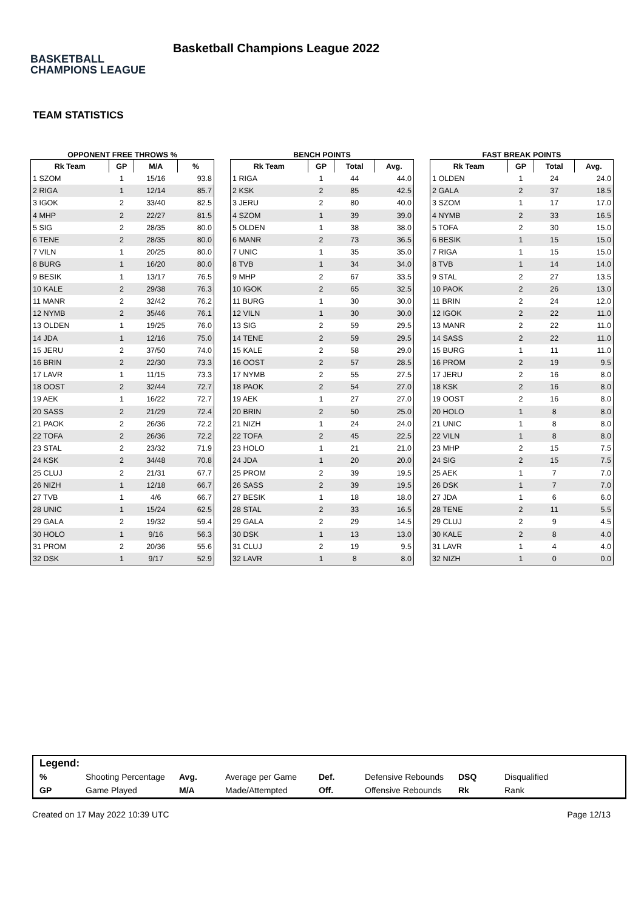BASKETBALL CHAMPIONS LEAGUE
Basketball Champions League 2022
TEAM STATISTICS
OPPONENT FREE THROWS %
| Rk Team | GP | M/A | % |
| --- | --- | --- | --- |
| 1 SZOM | 1 | 15/16 | 93.8 |
| 2 RIGA | 1 | 12/14 | 85.7 |
| 3 IGOK | 2 | 33/40 | 82.5 |
| 4 MHP | 2 | 22/27 | 81.5 |
| 5 SIG | 2 | 28/35 | 80.0 |
| 6 TENE | 2 | 28/35 | 80.0 |
| 7 VILN | 1 | 20/25 | 80.0 |
| 8 BURG | 1 | 16/20 | 80.0 |
| 9 BESIK | 1 | 13/17 | 76.5 |
| 10 KALE | 2 | 29/38 | 76.3 |
| 11 MANR | 2 | 32/42 | 76.2 |
| 12 NYMB | 2 | 35/46 | 76.1 |
| 13 OLDEN | 1 | 19/25 | 76.0 |
| 14 JDA | 1 | 12/16 | 75.0 |
| 15 JERU | 2 | 37/50 | 74.0 |
| 16 BRIN | 2 | 22/30 | 73.3 |
| 17 LAVR | 1 | 11/15 | 73.3 |
| 18 OOST | 2 | 32/44 | 72.7 |
| 19 AEK | 1 | 16/22 | 72.7 |
| 20 SASS | 2 | 21/29 | 72.4 |
| 21 PAOK | 2 | 26/36 | 72.2 |
| 22 TOFA | 2 | 26/36 | 72.2 |
| 23 STAL | 2 | 23/32 | 71.9 |
| 24 KSK | 2 | 34/48 | 70.8 |
| 25 CLUJ | 2 | 21/31 | 67.7 |
| 26 NIZH | 1 | 12/18 | 66.7 |
| 27 TVB | 1 | 4/6 | 66.7 |
| 28 UNIC | 1 | 15/24 | 62.5 |
| 29 GALA | 2 | 19/32 | 59.4 |
| 30 HOLO | 1 | 9/16 | 56.3 |
| 31 PROM | 2 | 20/36 | 55.6 |
| 32 DSK | 1 | 9/17 | 52.9 |
BENCH POINTS
| Rk Team | GP | Total | Avg. |
| --- | --- | --- | --- |
| 1 RIGA | 1 | 44 | 44.0 |
| 2 KSK | 2 | 85 | 42.5 |
| 3 JERU | 2 | 80 | 40.0 |
| 4 SZOM | 1 | 39 | 39.0 |
| 5 OLDEN | 1 | 38 | 38.0 |
| 6 MANR | 2 | 73 | 36.5 |
| 7 UNIC | 1 | 35 | 35.0 |
| 8 TVB | 1 | 34 | 34.0 |
| 9 MHP | 2 | 67 | 33.5 |
| 10 IGOK | 2 | 65 | 32.5 |
| 11 BURG | 1 | 30 | 30.0 |
| 12 VILN | 1 | 30 | 30.0 |
| 13 SIG | 2 | 59 | 29.5 |
| 14 TENE | 2 | 59 | 29.5 |
| 15 KALE | 2 | 58 | 29.0 |
| 16 OOST | 2 | 57 | 28.5 |
| 17 NYMB | 2 | 55 | 27.5 |
| 18 PAOK | 2 | 54 | 27.0 |
| 19 AEK | 1 | 27 | 27.0 |
| 20 BRIN | 2 | 50 | 25.0 |
| 21 NIZH | 1 | 24 | 24.0 |
| 22 TOFA | 2 | 45 | 22.5 |
| 23 HOLO | 1 | 21 | 21.0 |
| 24 JDA | 1 | 20 | 20.0 |
| 25 PROM | 2 | 39 | 19.5 |
| 26 SASS | 2 | 39 | 19.5 |
| 27 BESIK | 1 | 18 | 18.0 |
| 28 STAL | 2 | 33 | 16.5 |
| 29 GALA | 2 | 29 | 14.5 |
| 30 DSK | 1 | 13 | 13.0 |
| 31 CLUJ | 2 | 19 | 9.5 |
| 32 LAVR | 1 | 8 | 8.0 |
FAST BREAK POINTS
| Rk Team | GP | Total | Avg. |
| --- | --- | --- | --- |
| 1 OLDEN | 1 | 24 | 24.0 |
| 2 GALA | 2 | 37 | 18.5 |
| 3 SZOM | 1 | 17 | 17.0 |
| 4 NYMB | 2 | 33 | 16.5 |
| 5 TOFA | 2 | 30 | 15.0 |
| 6 BESIK | 1 | 15 | 15.0 |
| 7 RIGA | 1 | 15 | 15.0 |
| 8 TVB | 1 | 14 | 14.0 |
| 9 STAL | 2 | 27 | 13.5 |
| 10 PAOK | 2 | 26 | 13.0 |
| 11 BRIN | 2 | 24 | 12.0 |
| 12 IGOK | 2 | 22 | 11.0 |
| 13 MANR | 2 | 22 | 11.0 |
| 14 SASS | 2 | 22 | 11.0 |
| 15 BURG | 1 | 11 | 11.0 |
| 16 PROM | 2 | 19 | 9.5 |
| 17 JERU | 2 | 16 | 8.0 |
| 18 KSK | 2 | 16 | 8.0 |
| 19 OOST | 2 | 16 | 8.0 |
| 20 HOLO | 1 | 8 | 8.0 |
| 21 UNIC | 1 | 8 | 8.0 |
| 22 VILN | 1 | 8 | 8.0 |
| 23 MHP | 2 | 15 | 7.5 |
| 24 SIG | 2 | 15 | 7.5 |
| 25 AEK | 1 | 7 | 7.0 |
| 26 DSK | 1 | 7 | 7.0 |
| 27 JDA | 1 | 6 | 6.0 |
| 28 TENE | 2 | 11 | 5.5 |
| 29 CLUJ | 2 | 9 | 4.5 |
| 30 KALE | 2 | 8 | 4.0 |
| 31 LAVR | 1 | 4 | 4.0 |
| 32 NIZH | 1 | 0 | 0.0 |
Legend:
| % | Shooting Percentage | Avg. | Average per Game | Def. | Defensive Rebounds | DSQ | Disqualified |
| GP | Game Played | M/A | Made/Attempted | Off. | Offensive Rebounds | Rk | Rank |
Created on 17 May 2022 10:39 UTC Page 12/13